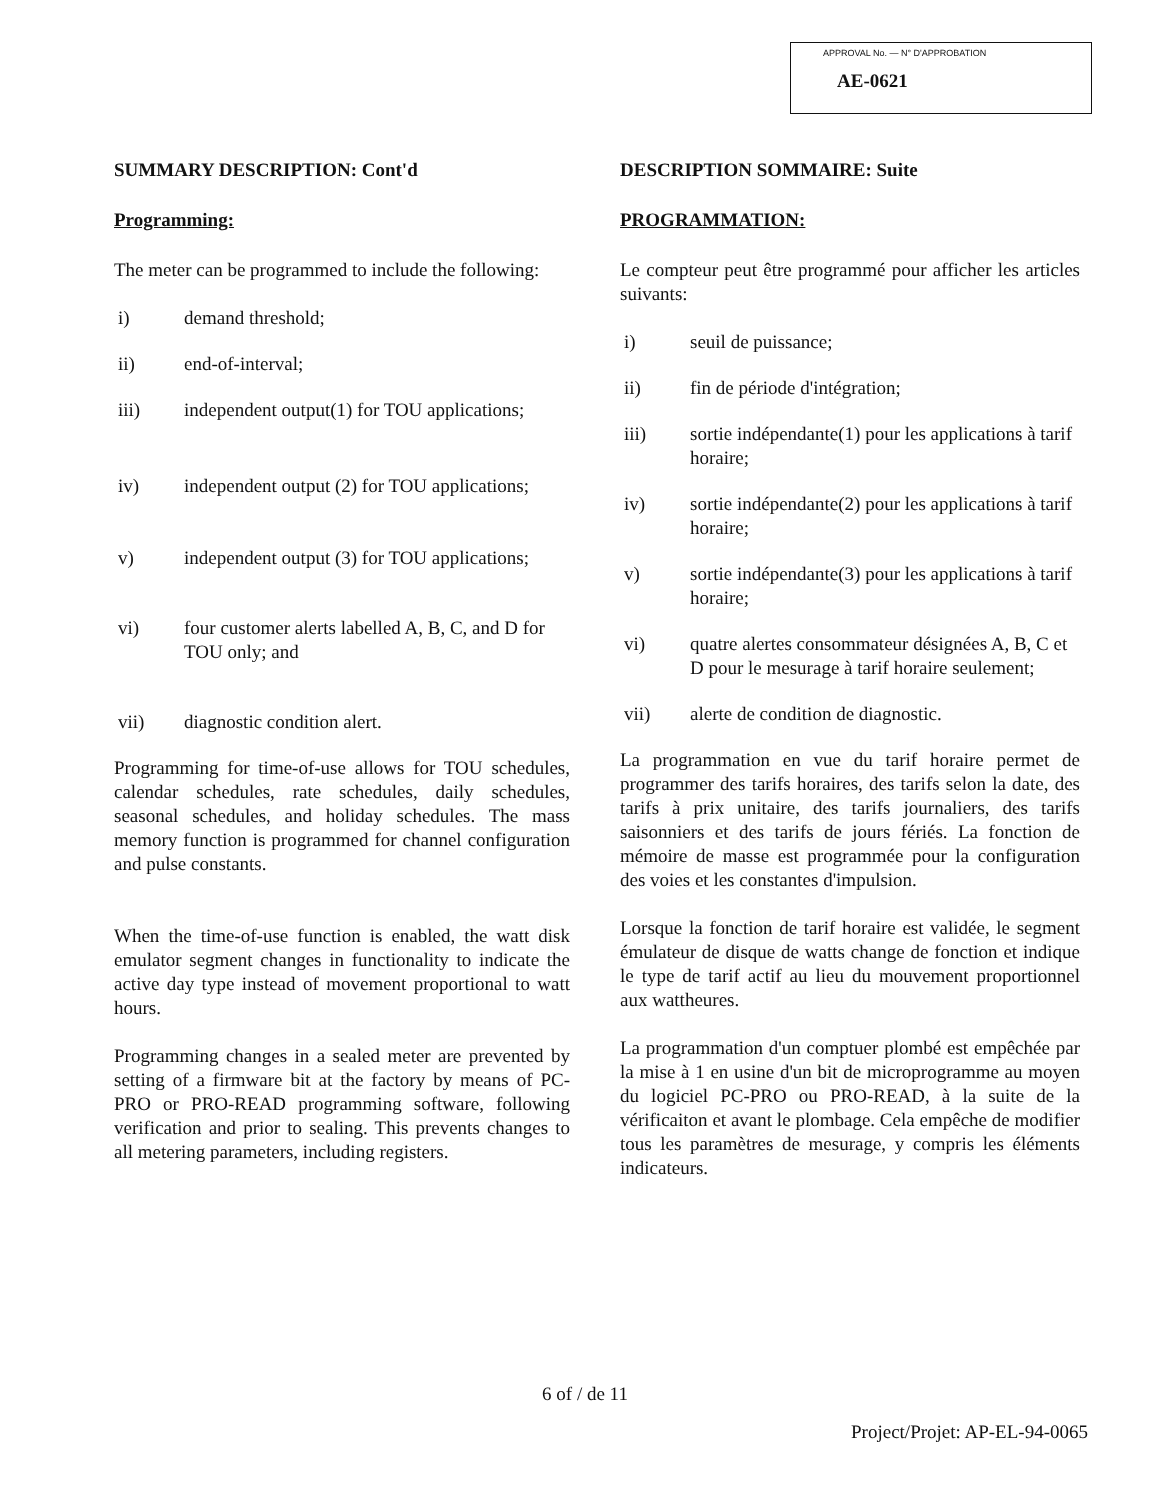APPROVAL No. — N° D'APPROBATION
AE-0621
SUMMARY DESCRIPTION: Cont'd
Programming:
The meter can be programmed to include the following:
i) demand threshold;
ii) end-of-interval;
iii) independent output(1) for TOU applications;
iv) independent output (2) for TOU applications;
v) independent output (3) for TOU applications;
vi) four customer alerts labelled A, B, C, and D for TOU only; and
vii) diagnostic condition alert.
Programming for time-of-use allows for TOU schedules, calendar schedules, rate schedules, daily schedules, seasonal schedules, and holiday schedules. The mass memory function is programmed for channel configuration and pulse constants.
When the time-of-use function is enabled, the watt disk emulator segment changes in functionality to indicate the active day type instead of movement proportional to watt hours.
Programming changes in a sealed meter are prevented by setting of a firmware bit at the factory by means of PC-PRO or PRO-READ programming software, following verification and prior to sealing. This prevents changes to all metering parameters, including registers.
DESCRIPTION SOMMAIRE: Suite
PROGRAMMATION:
Le compteur peut être programmé pour afficher les articles suivants:
i) seuil de puissance;
ii) fin de période d'intégration;
iii) sortie indépendante(1) pour les applications à tarif horaire;
iv) sortie indépendante(2) pour les applications à tarif horaire;
v) sortie indépendante(3) pour les applications à tarif horaire;
vi) quatre alertes consommateur désignées A, B, C et D pour le mesurage à tarif horaire seulement;
vii) alerte de condition de diagnostic.
La programmation en vue du tarif horaire permet de programmer des tarifs horaires, des tarifs selon la date, des tarifs à prix unitaire, des tarifs journaliers, des tarifs saisonniers et des tarifs de jours fériés. La fonction de mémoire de masse est programmée pour la configuration des voies et les constantes d'impulsion.
Lorsque la fonction de tarif horaire est validée, le segment émulateur de disque de watts change de fonction et indique le type de tarif actif au lieu du mouvement proportionnel aux wattheures.
La programmation d'un comptuer plombé est empêchée par la mise à 1 en usine d'un bit de microprogramme au moyen du logiciel PC-PRO ou PRO-READ, à la suite de la vérificaiton et avant le plombage. Cela empêche de modifier tous les paramètres de mesurage, y compris les éléments indicateurs.
6 of / de 11
Project/Projet: AP-EL-94-0065